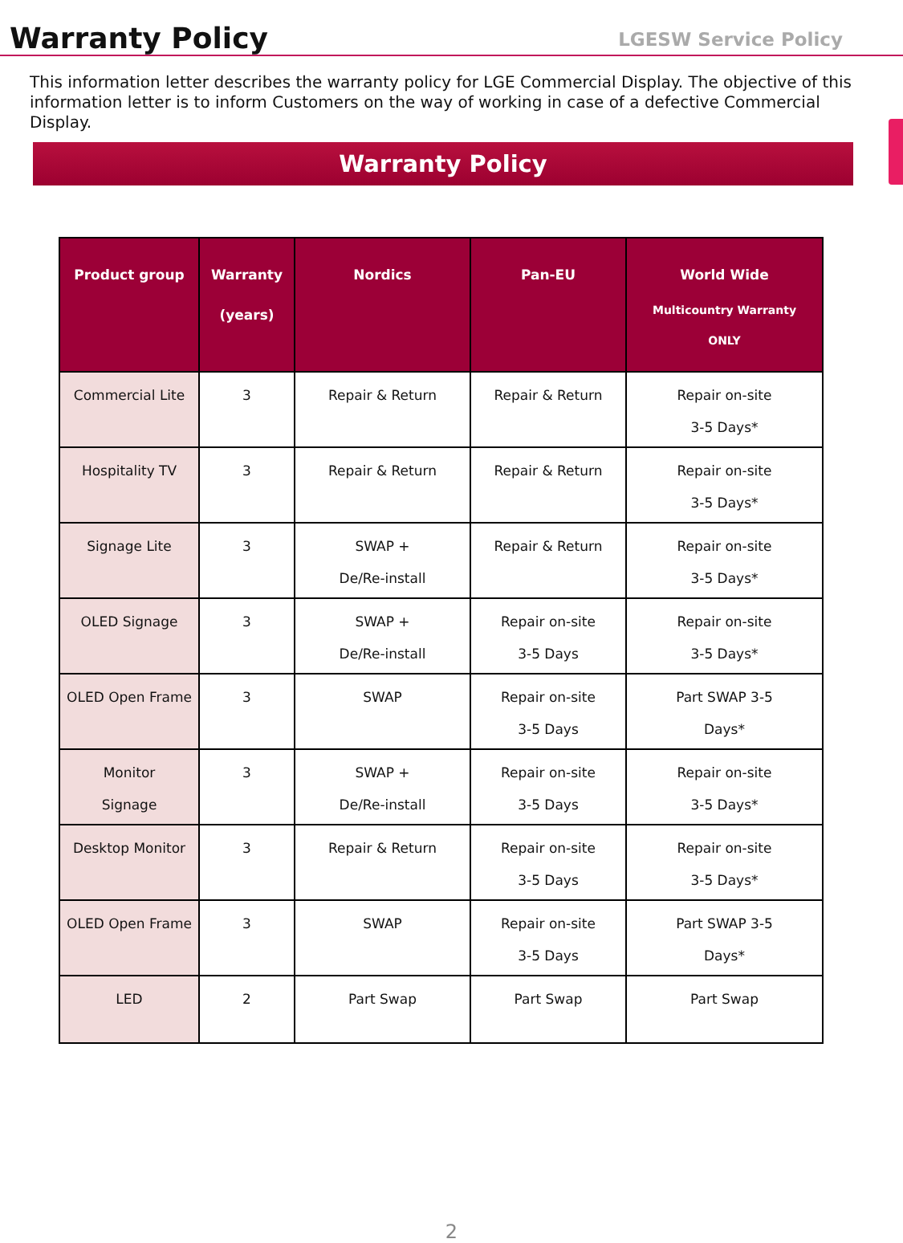Warranty Policy
LGESW Service Policy
This information letter describes the warranty policy for LGE Commercial Display. The objective of this information letter is to inform Customers on the way of working in case of a defective Commercial Display.
Warranty Policy
| Product group | Warranty (years) | Nordics | Pan-EU | World Wide Multicountry Warranty ONLY |
| --- | --- | --- | --- | --- |
| Commercial Lite | 3 | Repair & Return | Repair & Return | Repair on-site 3-5 Days* |
| Hospitality TV | 3 | Repair & Return | Repair & Return | Repair on-site 3-5 Days* |
| Signage Lite | 3 | SWAP + De/Re-install | Repair & Return | Repair on-site 3-5 Days* |
| OLED Signage | 3 | SWAP + De/Re-install | Repair on-site 3-5 Days | Repair on-site 3-5 Days* |
| OLED Open Frame | 3 | SWAP | Repair on-site 3-5 Days | Part SWAP 3-5 Days* |
| Monitor Signage | 3 | SWAP + De/Re-install | Repair on-site 3-5 Days | Repair on-site 3-5 Days* |
| Desktop Monitor | 3 | Repair & Return | Repair on-site 3-5 Days | Repair on-site 3-5 Days* |
| OLED Open Frame | 3 | SWAP | Repair on-site 3-5 Days | Part SWAP 3-5 Days* |
| LED | 2 | Part Swap | Part Swap | Part Swap |
2